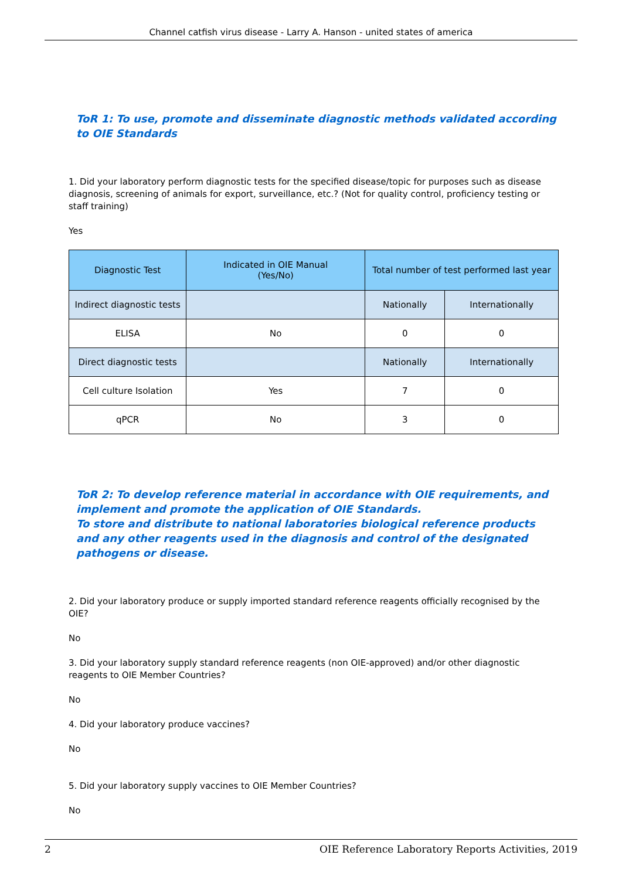Channel catfish virus disease - Larry A. Hanson - united states of america
ToR 1: To use, promote and disseminate diagnostic methods validated according to OIE Standards
1. Did your laboratory perform diagnostic tests for the specified disease/topic for purposes such as disease diagnosis, screening of animals for export, surveillance, etc.? (Not for quality control, proficiency testing or staff training)
Yes
| Diagnostic Test | Indicated in OIE Manual (Yes/No) | Total number of test performed last year | |
| --- | --- | --- | --- |
| Indirect diagnostic tests | | Nationally | Internationally |
| ELISA | No | 0 | 0 |
| Direct diagnostic tests | | Nationally | Internationally |
| Cell culture Isolation | Yes | 7 | 0 |
| qPCR | No | 3 | 0 |
ToR 2: To develop reference material in accordance with OIE requirements, and implement and promote the application of OIE Standards.
To store and distribute to national laboratories biological reference products and any other reagents used in the diagnosis and control of the designated pathogens or disease.
2. Did your laboratory produce or supply imported standard reference reagents officially recognised by the OIE?
No
3. Did your laboratory supply standard reference reagents (non OIE-approved) and/or other diagnostic reagents to OIE Member Countries?
No
4. Did your laboratory produce vaccines?
No
5. Did your laboratory supply vaccines to OIE Member Countries?
No
2 OIE Reference Laboratory Reports Activities, 2019